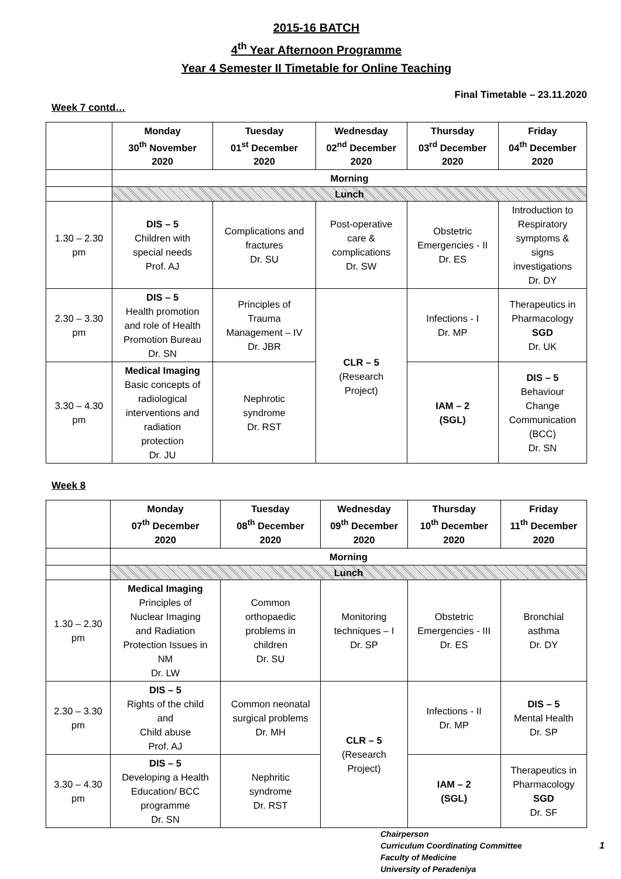2015-16 BATCH
4<sup>th</sup> Year Afternoon Programme
Year 4 Semester II Timetable for Online Teaching
Final Timetable – 23.11.2020
Week 7 contd…
| | Monday 30<sup>th</sup> November 2020 | Tuesday 01<sup>st</sup> December 2020 | Wednesday 02<sup>nd</sup> December 2020 | Thursday 03<sup>rd</sup> December 2020 | Friday 04<sup>th</sup> December 2020 |
| --- | --- | --- | --- | --- | --- |
| | Morning | | | | |
| | Lunch | | | | |
| 1.30 – 2.30 pm | DIS – 5 Children with special needs Prof. AJ | Complications and fractures Dr. SU | Post-operative care & complications Dr. SW | Obstetric Emergencies - II Dr. ES | Introduction to Respiratory symptoms & signs investigations Dr. DY |
| 2.30 – 3.30 pm | DIS – 5 Health promotion and role of Health Promotion Bureau Dr. SN | Principles of Trauma Management – IV Dr. JBR | CLR – 5 (Research Project) | Infections - I Dr. MP | Therapeutics in Pharmacology SGD Dr. UK |
| 3.30 – 4.30 pm | Medical Imaging Basic concepts of radiological interventions and radiation protection Dr. JU | Nephrotic syndrome Dr. RST | | IAM – 2 (SGL) | DIS – 5 Behaviour Change Communication (BCC) Dr. SN |
Week 8
| | Monday 07<sup>th</sup> December 2020 | Tuesday 08<sup>th</sup> December 2020 | Wednesday 09<sup>th</sup> December 2020 | Thursday 10<sup>th</sup> December 2020 | Friday 11<sup>th</sup> December 2020 |
| --- | --- | --- | --- | --- | --- |
| | Morning | | | | |
| | Lunch | | | | |
| 1.30 – 2.30 pm | Medical Imaging Principles of Nuclear Imaging and Radiation Protection Issues in NM Dr. LW | Common orthopaedic problems in children Dr. SU | Monitoring techniques – I Dr. SP | Obstetric Emergencies - III Dr. ES | Bronchial asthma Dr. DY |
| 2.30 – 3.30 pm | DIS – 5 Rights of the child and Child abuse Prof. AJ | Common neonatal surgical problems Dr. MH | CLR – 5 (Research Project) | Infections - II Dr. MP | DIS – 5 Mental Health Dr. SP |
| 3.30 – 4.30 pm | DIS – 5 Developing a Health Education/ BCC programme Dr. SN | Nephritic syndrome Dr. RST | | IAM – 2 (SGL) | Therapeutics in Pharmacology SGD Dr. SF |
Chairperson
Curriculum Coordinating Committee 1
Faculty of Medicine
University of Peradeniya